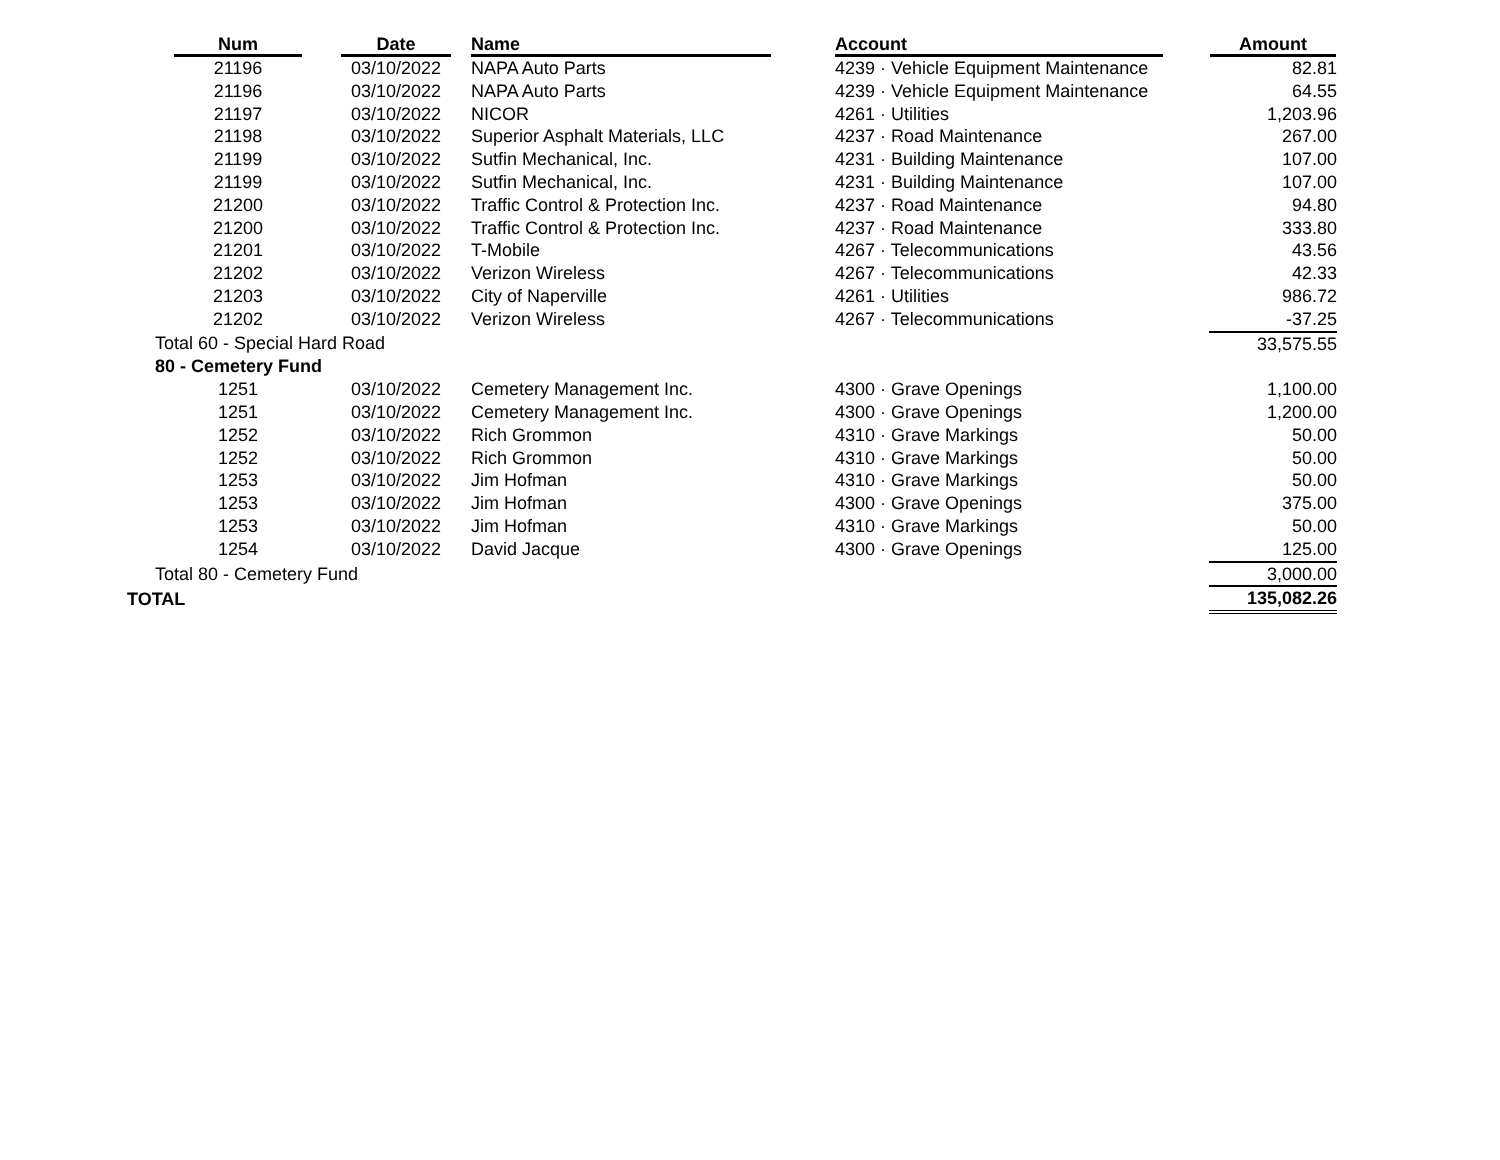| | Num | Date | Name | Account | Amount |
| --- | --- | --- | --- | --- | --- |
| | 21196 | 03/10/2022 | NAPA Auto Parts | 4239 · Vehicle Equipment Maintenance | 82.81 |
| | 21196 | 03/10/2022 | NAPA Auto Parts | 4239 · Vehicle Equipment Maintenance | 64.55 |
| | 21197 | 03/10/2022 | NICOR | 4261 · Utilities | 1,203.96 |
| | 21198 | 03/10/2022 | Superior Asphalt Materials, LLC | 4237 · Road Maintenance | 267.00 |
| | 21199 | 03/10/2022 | Sutfin Mechanical, Inc. | 4231 · Building Maintenance | 107.00 |
| | 21199 | 03/10/2022 | Sutfin Mechanical, Inc. | 4231 · Building Maintenance | 107.00 |
| | 21200 | 03/10/2022 | Traffic Control & Protection Inc. | 4237 · Road Maintenance | 94.80 |
| | 21200 | 03/10/2022 | Traffic Control & Protection Inc. | 4237 · Road Maintenance | 333.80 |
| | 21201 | 03/10/2022 | T-Mobile | 4267 · Telecommunications | 43.56 |
| | 21202 | 03/10/2022 | Verizon Wireless | 4267 · Telecommunications | 42.33 |
| | 21203 | 03/10/2022 | City of Naperville | 4261 · Utilities | 986.72 |
| | 21202 | 03/10/2022 | Verizon Wireless | 4267 · Telecommunications | -37.25 |
| | Total 60 - Special Hard Road | | | | 33,575.55 |
| | 80 - Cemetery Fund | | | | |
| | 1251 | 03/10/2022 | Cemetery Management Inc. | 4300 · Grave Openings | 1,100.00 |
| | 1251 | 03/10/2022 | Cemetery Management Inc. | 4300 · Grave Openings | 1,200.00 |
| | 1252 | 03/10/2022 | Rich Grommon | 4310 · Grave Markings | 50.00 |
| | 1252 | 03/10/2022 | Rich Grommon | 4310 · Grave Markings | 50.00 |
| | 1253 | 03/10/2022 | Jim Hofman | 4310 · Grave Markings | 50.00 |
| | 1253 | 03/10/2022 | Jim Hofman | 4300 · Grave Openings | 375.00 |
| | 1253 | 03/10/2022 | Jim Hofman | 4310 · Grave Markings | 50.00 |
| | 1254 | 03/10/2022 | David Jacque | 4300 · Grave Openings | 125.00 |
| | Total 80 - Cemetery Fund | | | | 3,000.00 |
| TOTAL | | | | | 135,082.26 |